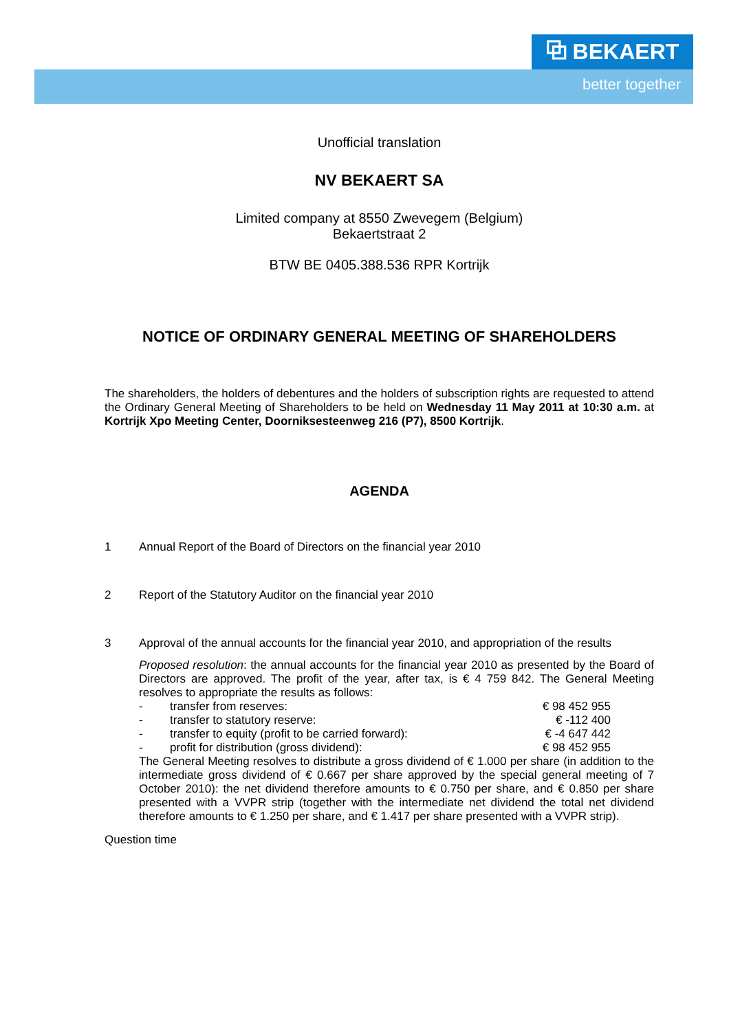⧉ BEKAERT
better together
Unofficial translation
NV BEKAERT SA
Limited company at 8550 Zwevegem (Belgium)
Bekaertstraat 2
BTW BE 0405.388.536 RPR Kortrijk
NOTICE OF ORDINARY GENERAL MEETING OF SHAREHOLDERS
The shareholders, the holders of debentures and the holders of subscription rights are requested to attend the Ordinary General Meeting of Shareholders to be held on Wednesday 11 May 2011 at 10:30 a.m. at Kortrijk Xpo Meeting Center, Doorniksesteenweg 216 (P7), 8500 Kortrijk.
AGENDA
1 Annual Report of the Board of Directors on the financial year 2010
2 Report of the Statutory Auditor on the financial year 2010
3 Approval of the annual accounts for the financial year 2010, and appropriation of the results
Proposed resolution: the annual accounts for the financial year 2010 as presented by the Board of Directors are approved. The profit of the year, after tax, is € 4 759 842. The General Meeting resolves to appropriate the results as follows:
- transfer from reserves: € 98 452 955
- transfer to statutory reserve: € -112 400
- transfer to equity (profit to be carried forward): € -4 647 442
- profit for distribution (gross dividend): € 98 452 955
The General Meeting resolves to distribute a gross dividend of € 1.000 per share (in addition to the intermediate gross dividend of € 0.667 per share approved by the special general meeting of 7 October 2010): the net dividend therefore amounts to € 0.750 per share, and € 0.850 per share presented with a VVPR strip (together with the intermediate net dividend the total net dividend therefore amounts to € 1.250 per share, and € 1.417 per share presented with a VVPR strip).
Question time